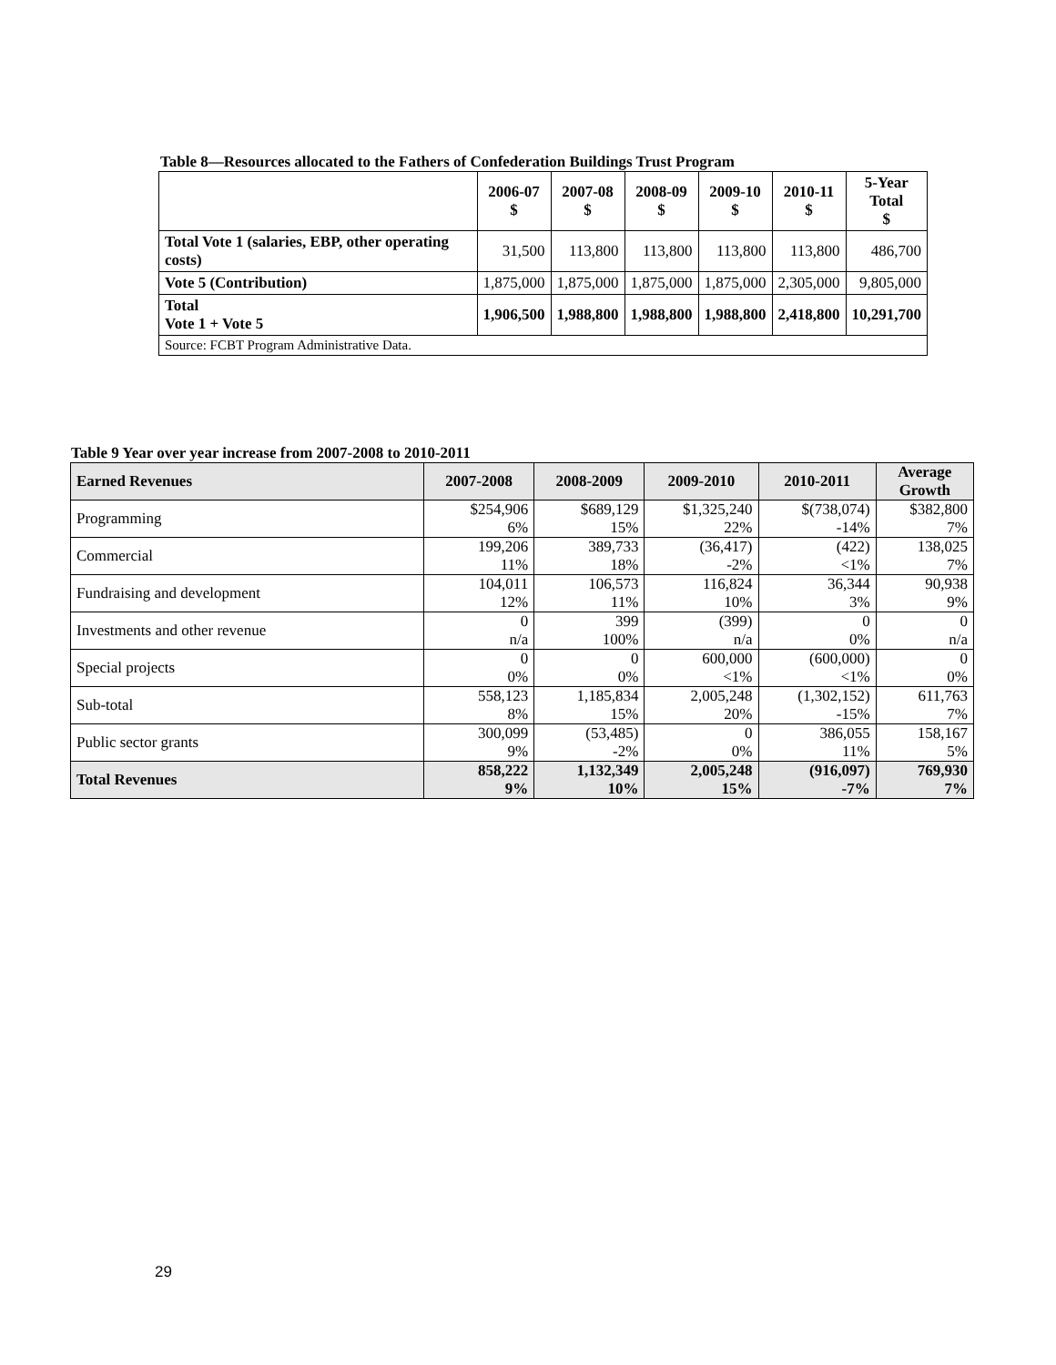Table 8—Resources allocated to the Fathers of Confederation Buildings Trust Program
| | 2006-07 $ | 2007-08 $ | 2008-09 $ | 2009-10 $ | 2010-11 $ | 5-Year Total $ |
| --- | --- | --- | --- | --- | --- | --- |
| Total Vote 1 (salaries, EBP, other operating costs) | 31,500 | 113,800 | 113,800 | 113,800 | 113,800 | 486,700 |
| Vote 5 (Contribution) | 1,875,000 | 1,875,000 | 1,875,000 | 1,875,000 | 2,305,000 | 9,805,000 |
| Total Vote 1 + Vote 5 | 1,906,500 | 1,988,800 | 1,988,800 | 1,988,800 | 2,418,800 | 10,291,700 |
| Source: FCBT Program Administrative Data. | | | | | | |
Table 9 Year over year increase from 2007-2008 to 2010-2011
| Earned Revenues | 2007-2008 | 2008-2009 | 2009-2010 | 2010-2011 | Average Growth |
| --- | --- | --- | --- | --- | --- |
| Programming | $254,906 6% | $689,129 15% | $1,325,240 22% | $(738,074) -14% | $382,800 7% |
| Commercial | 199,206 11% | 389,733 18% | (36,417) -2% | (422) <1% | 138,025 7% |
| Fundraising and development | 104,011 12% | 106,573 11% | 116,824 10% | 36,344 3% | 90,938 9% |
| Investments and other revenue | 0 n/a | 399 100% | (399) n/a | 0 0% | 0 n/a |
| Special projects | 0 0% | 0 0% | 600,000 <1% | (600,000) <1% | 0 0% |
| Sub-total | 558,123 8% | 1,185,834 15% | 2,005,248 20% | (1,302,152) -15% | 611,763 7% |
| Public sector grants | 300,099 9% | (53,485) -2% | 0 0% | 386,055 11% | 158,167 5% |
| Total Revenues | 858,222 9% | 1,132,349 10% | 2,005,248 15% | (916,097) -7% | 769,930 7% |
29